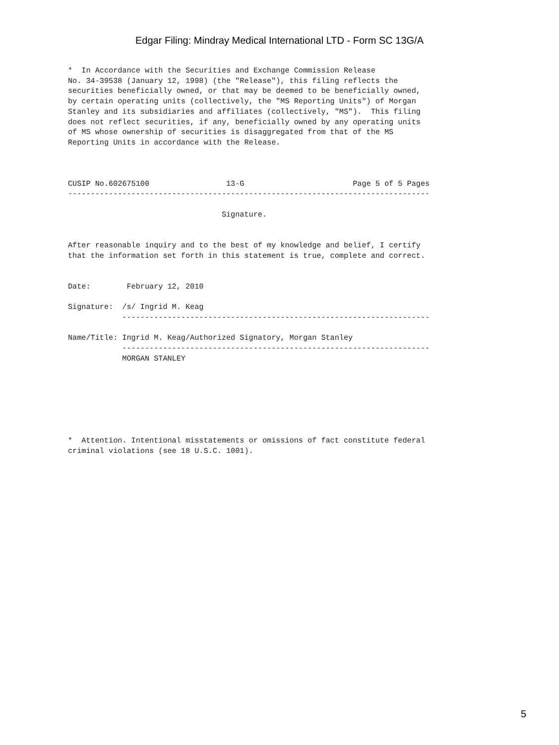Edgar Filing: Mindray Medical International LTD - Form SC 13G/A
*  In Accordance with the Securities and Exchange Commission Release
No. 34-39538 (January 12, 1998) (the "Release"), this filing reflects the
securities beneficially owned, or that may be deemed to be beneficially owned,
by certain operating units (collectively, the "MS Reporting Units") of Morgan
Stanley and its subsidiaries and affiliates (collectively, "MS").  This filing
does not reflect securities, if any, beneficially owned by any operating units
of MS whose ownership of securities is disaggregated from that of the MS
Reporting Units in accordance with the Release.



CUSIP No.602675100                 13-G                        Page 5 of 5 Pages
--------------------------------------------------------------------------------

                                  Signature.


After reasonable inquiry and to the best of my knowledge and belief, I certify
that the information set forth in this statement is true, complete and correct.


Date:        February 12, 2010

Signature:  /s/ Ingrid M. Keag
            --------------------------------------------------------------------

Name/Title: Ingrid M. Keag/Authorized Signatory, Morgan Stanley
            --------------------------------------------------------------------
            MORGAN STANLEY







*  Attention. Intentional misstatements or omissions of fact constitute federal
criminal violations (see 18 U.S.C. 1001).
5